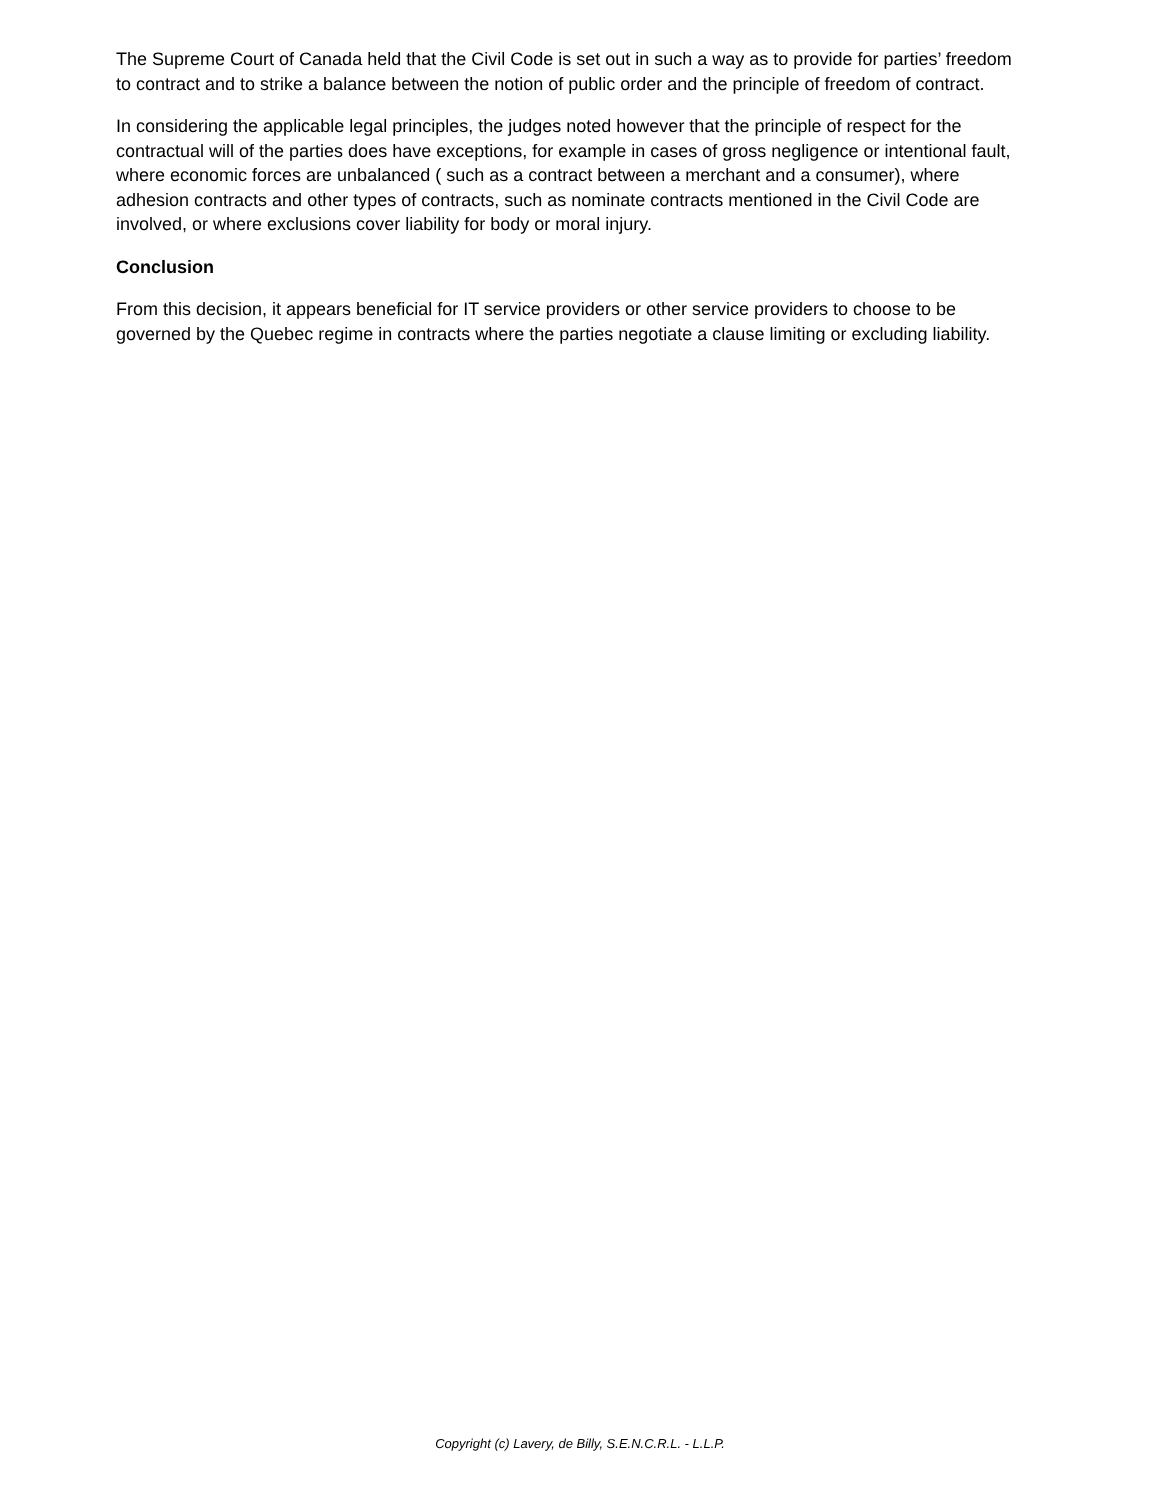The Supreme Court of Canada held that the Civil Code is set out in such a way as to provide for parties’ freedom to contract and to strike a balance between the notion of public order and the principle of freedom of contract.
In considering the applicable legal principles, the judges noted however that the principle of respect for the contractual will of the parties does have exceptions, for example in cases of gross negligence or intentional fault, where economic forces are unbalanced ( such as a contract between a merchant and a consumer), where adhesion contracts and other types of contracts, such as nominate contracts mentioned in the Civil Code are involved, or where exclusions cover liability for body or moral injury.
Conclusion
From this decision, it appears beneficial for IT service providers or other service providers to choose to be governed by the Quebec regime in contracts where the parties negotiate a clause limiting or excluding liability.
Copyright (c) Lavery, de Billy, S.E.N.C.R.L. - L.L.P.